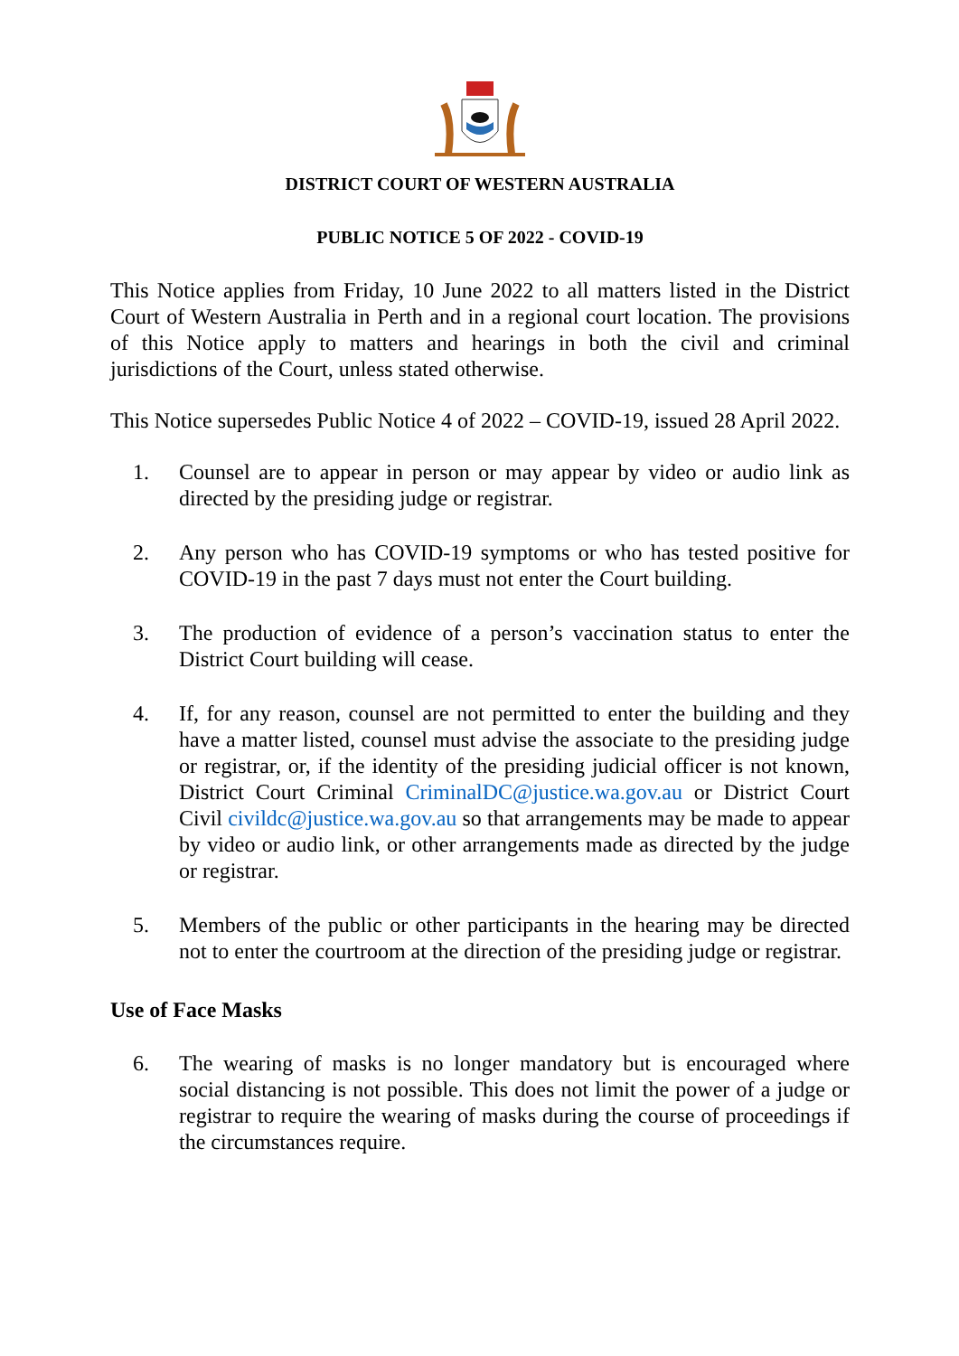DISTRICT COURT OF WESTERN AUSTRALIA
PUBLIC NOTICE 5 OF 2022 - COVID-19
This Notice applies from Friday, 10 June 2022 to all matters listed in the District Court of Western Australia in Perth and in a regional court location. The provisions of this Notice apply to matters and hearings in both the civil and criminal jurisdictions of the Court, unless stated otherwise.
This Notice supersedes Public Notice 4 of 2022 – COVID-19, issued 28 April 2022.
1. Counsel are to appear in person or may appear by video or audio link as directed by the presiding judge or registrar.
2. Any person who has COVID-19 symptoms or who has tested positive for COVID-19 in the past 7 days must not enter the Court building.
3. The production of evidence of a person’s vaccination status to enter the District Court building will cease.
4. If, for any reason, counsel are not permitted to enter the building and they have a matter listed, counsel must advise the associate to the presiding judge or registrar, or, if the identity of the presiding judicial officer is not known, District Court Criminal CriminalDC@justice.wa.gov.au or District Court Civil civildc@justice.wa.gov.au so that arrangements may be made to appear by video or audio link, or other arrangements made as directed by the judge or registrar.
5. Members of the public or other participants in the hearing may be directed not to enter the courtroom at the direction of the presiding judge or registrar.
Use of Face Masks
6. The wearing of masks is no longer mandatory but is encouraged where social distancing is not possible. This does not limit the power of a judge or registrar to require the wearing of masks during the course of proceedings if the circumstances require.